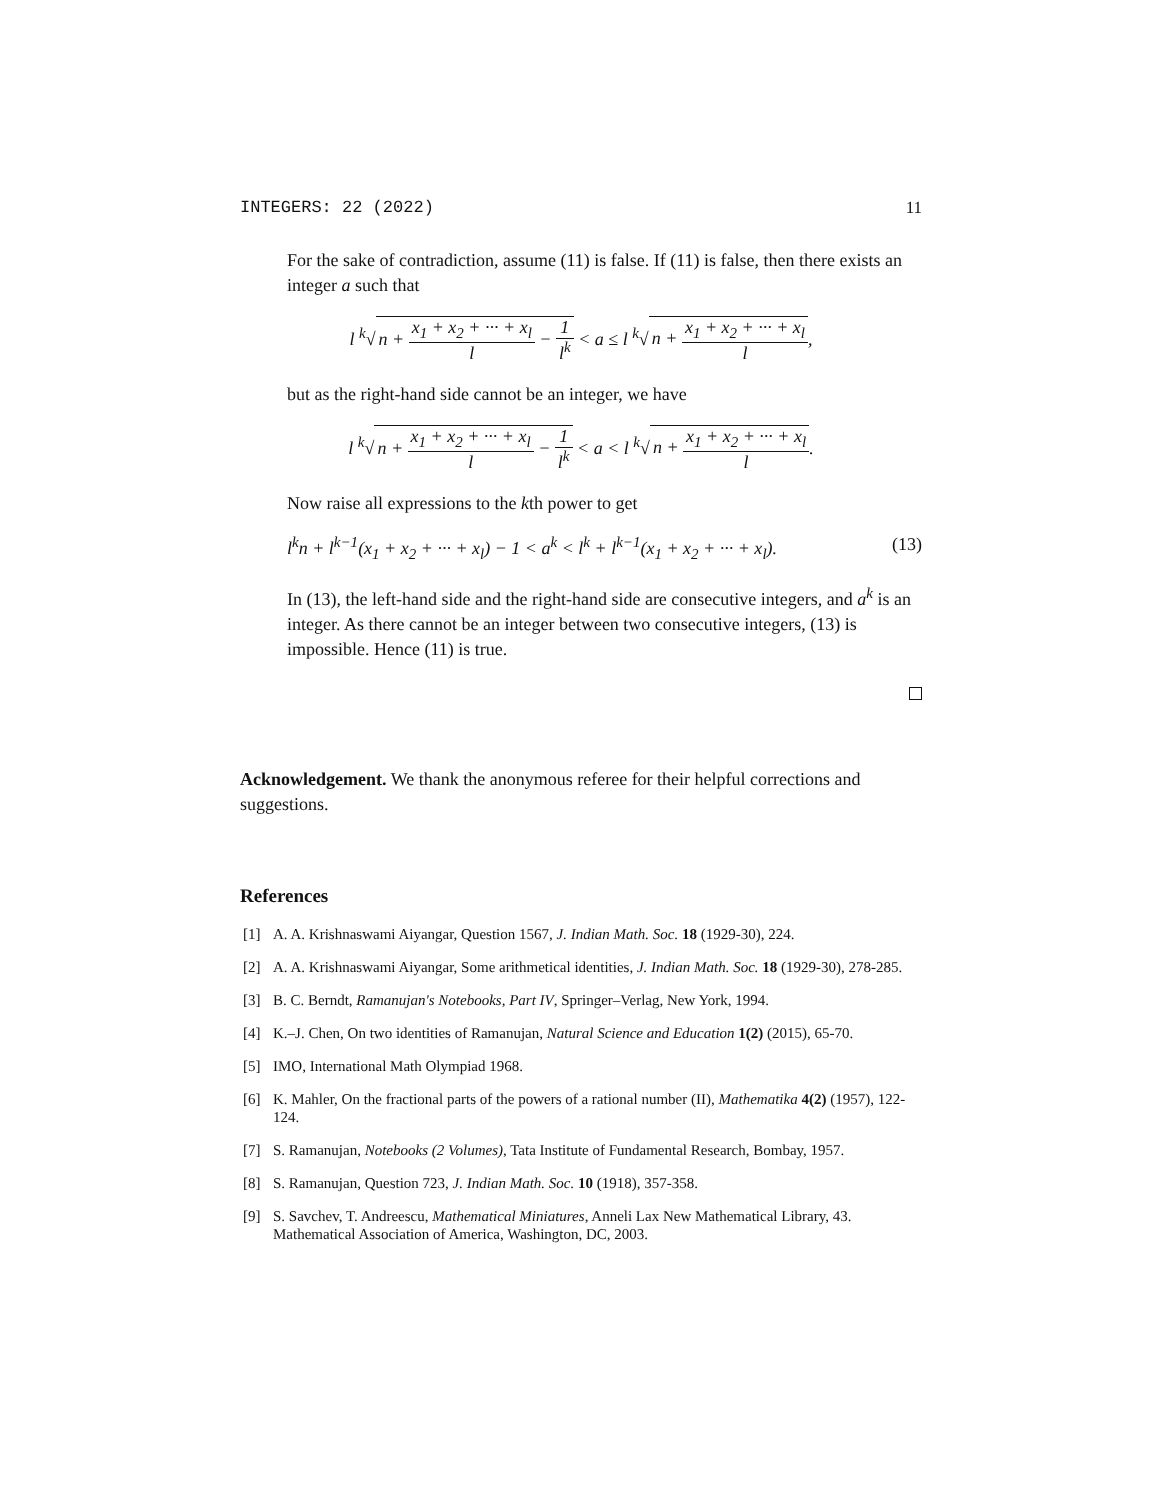INTEGERS: 22 (2022) 11
For the sake of contradiction, assume (11) is false. If (11) is false, then there exists an integer a such that
l <sup>k</sup>√ n + x<sub>1</sub> + x<sub>2</sub> + ··· + x<sub>l</sub> l − 1 l<sup>k</sup> < a ≤ l <sup>k</sup>√ n + x<sub>1</sub> + x<sub>2</sub> + ··· + x<sub>l</sub> l,
but as the right-hand side cannot be an integer, we have
l <sup>k</sup>√ n + x<sub>1</sub> + x<sub>2</sub> + ··· + x<sub>l</sub> l − 1 l<sup>k</sup> < a < l <sup>k</sup>√ n + x<sub>1</sub> + x<sub>2</sub> + ··· + x<sub>l</sub> l.
Now raise all expressions to the kth power to get
l<sup>k</sup>n + l<sup>k−1</sup>(x<sub>1</sub> + x<sub>2</sub> + ··· + x<sub>l</sub>) − 1 < a<sup>k</sup> < l<sup>k</sup> + l<sup>k−1</sup>(x<sub>1</sub> + x<sub>2</sub> + ··· + x<sub>l</sub>). (13)
In (13), the left-hand side and the right-hand side are consecutive integers, and a<sup>k</sup> is an integer. As there cannot be an integer between two consecutive integers, (13) is impossible. Hence (11) is true.
Acknowledgement. We thank the anonymous referee for their helpful corrections and suggestions.
References
[1] A. A. Krishnaswami Aiyangar, Question 1567, J. Indian Math. Soc. 18 (1929-30), 224.
[2] A. A. Krishnaswami Aiyangar, Some arithmetical identities, J. Indian Math. Soc. 18 (1929-30), 278-285.
[3] B. C. Berndt, Ramanujan's Notebooks, Part IV, Springer–Verlag, New York, 1994.
[4] K.–J. Chen, On two identities of Ramanujan, Natural Science and Education 1(2) (2015), 65-70.
[5] IMO, International Math Olympiad 1968.
[6] K. Mahler, On the fractional parts of the powers of a rational number (II), Mathematika 4(2) (1957), 122-124.
[7] S. Ramanujan, Notebooks (2 Volumes), Tata Institute of Fundamental Research, Bombay, 1957.
[8] S. Ramanujan, Question 723, J. Indian Math. Soc. 10 (1918), 357-358.
[9] S. Savchev, T. Andreescu, Mathematical Miniatures, Anneli Lax New Mathematical Library, 43. Mathematical Association of America, Washington, DC, 2003.